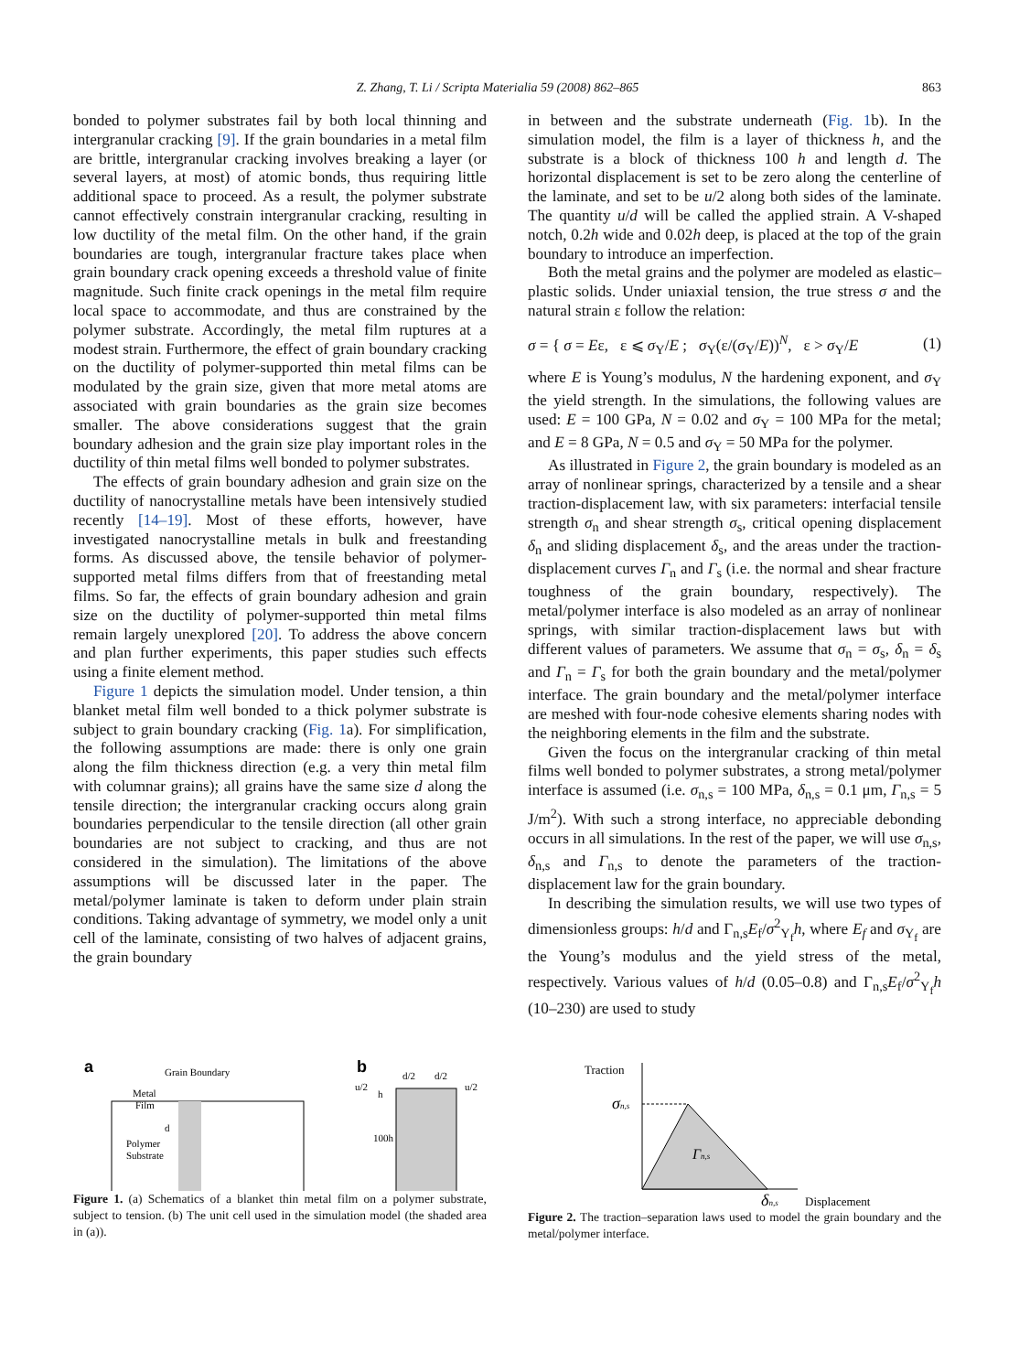Z. Zhang, T. Li / Scripta Materialia 59 (2008) 862–865 863
bonded to polymer substrates fail by both local thinning and intergranular cracking [9]. If the grain boundaries in a metal film are brittle, intergranular cracking involves breaking a layer (or several layers, at most) of atomic bonds, thus requiring little additional space to proceed. As a result, the polymer substrate cannot effectively constrain intergranular cracking, resulting in low ductility of the metal film. On the other hand, if the grain boundaries are tough, intergranular fracture takes place when grain boundary crack opening exceeds a threshold value of finite magnitude. Such finite crack openings in the metal film require local space to accommodate, and thus are constrained by the polymer substrate. Accordingly, the metal film ruptures at a modest strain. Furthermore, the effect of grain boundary cracking on the ductility of polymer-supported thin metal films can be modulated by the grain size, given that more metal atoms are associated with grain boundaries as the grain size becomes smaller. The above considerations suggest that the grain boundary adhesion and the grain size play important roles in the ductility of thin metal films well bonded to polymer substrates.
The effects of grain boundary adhesion and grain size on the ductility of nanocrystalline metals have been intensively studied recently [14–19]. Most of these efforts, however, have investigated nanocrystalline metals in bulk and freestanding forms. As discussed above, the tensile behavior of polymer-supported metal films differs from that of freestanding metal films. So far, the effects of grain boundary adhesion and grain size on the ductility of polymer-supported thin metal films remain largely unexplored [20]. To address the above concern and plan further experiments, this paper studies such effects using a finite element method.
Figure 1 depicts the simulation model. Under tension, a thin blanket metal film well bonded to a thick polymer substrate is subject to grain boundary cracking (Fig. 1a). For simplification, the following assumptions are made: there is only one grain along the film thickness direction (e.g. a very thin metal film with columnar grains); all grains have the same size d along the tensile direction; the intergranular cracking occurs along grain boundaries perpendicular to the tensile direction (all other grain boundaries are not subject to cracking, and thus are not considered in the simulation). The limitations of the above assumptions will be discussed later in the paper. The metal/polymer laminate is taken to deform under plain strain conditions. Taking advantage of symmetry, we model only a unit cell of the laminate, consisting of two halves of adjacent grains, the grain boundary
in between and the substrate underneath (Fig. 1b). In the simulation model, the film is a layer of thickness h, and the substrate is a block of thickness 100 h and length d. The horizontal displacement is set to be zero along the centerline of the laminate, and set to be u/2 along both sides of the laminate. The quantity u/d will be called the applied strain. A V-shaped notch, 0.2h wide and 0.02h deep, is placed at the top of the grain boundary to introduce an imperfection.
Both the metal grains and the polymer are modeled as elastic–plastic solids. Under uniaxial tension, the true stress σ and the natural strain ε follow the relation:
σ = { σ = Eε, ε ⩽ σ<sub>Y</sub>/E ; σ<sub>Y</sub>(ε/(σ<sub>Y</sub>/E))<sup>N</sup>, ε > σ<sub>Y</sub>/E (1)
where E is Young’s modulus, N the hardening exponent, and σ<sub>Y</sub> the yield strength. In the simulations, the following values are used: E = 100 GPa, N = 0.02 and σ<sub>Y</sub> = 100 MPa for the metal; and E = 8 GPa, N = 0.5 and σ<sub>Y</sub> = 50 MPa for the polymer.
As illustrated in Figure 2, the grain boundary is modeled as an array of nonlinear springs, characterized by a tensile and a shear traction-displacement law, with six parameters: interfacial tensile strength σ<sub>n</sub> and shear strength σ<sub>s</sub>, critical opening displacement δ<sub>n</sub> and sliding displacement δ<sub>s</sub>, and the areas under the traction-displacement curves Γ<sub>n</sub> and Γ<sub>s</sub> (i.e. the normal and shear fracture toughness of the grain boundary, respectively). The metal/polymer interface is also modeled as an array of nonlinear springs, with similar traction-displacement laws but with different values of parameters. We assume that σ<sub>n</sub> = σ<sub>s</sub>, δ<sub>n</sub> = δ<sub>s</sub> and Γ<sub>n</sub> = Γ<sub>s</sub> for both the grain boundary and the metal/polymer interface. The grain boundary and the metal/polymer interface are meshed with four-node cohesive elements sharing nodes with the neighboring elements in the film and the substrate.
Given the focus on the intergranular cracking of thin metal films well bonded to polymer substrates, a strong metal/polymer interface is assumed (i.e. σ<sub>n,s</sub> = 100 MPa, δ<sub>n,s</sub> = 0.1 μm, Γ<sub>n,s</sub> = 5 J/m<sup>2</sup>). With such a strong interface, no appreciable debonding occurs in all simulations. In the rest of the paper, we will use σ<sub>n,s</sub>, δ<sub>n,s</sub> and Γ<sub>n,s</sub> to denote the parameters of the traction-displacement law for the grain boundary.
In describing the simulation results, we will use two types of dimensionless groups: h/d and Γ<sub>n,s</sub>E<sub>f</sub>/σ<sup>2</sup><sub>Y<sub>f</sub></sub>h, where E<sub>f</sub> and σ<sub>Y<sub>f</sub></sub> are the Young’s modulus and the yield stress of the metal, respectively. Various values of h/d (0.05–0.8) and Γ<sub>n,s</sub>E<sub>f</sub>/σ<sup>2</sup><sub>Y<sub>f</sub></sub>h (10–230) are used to study
a
Grain Boundary
Metal
Film
Polymer
Substrate
d
b
d/2
d/2
u/2
u/2
h
100h
Figure 1. (a) Schematics of a blanket thin metal film on a polymer substrate, subject to tension. (b) The unit cell used in the simulation model (the shaded area in (a)).
Traction
σn,s
Γn,s
δn,s
Displacement
Figure 2. The traction–separation laws used to model the grain boundary and the metal/polymer interface.